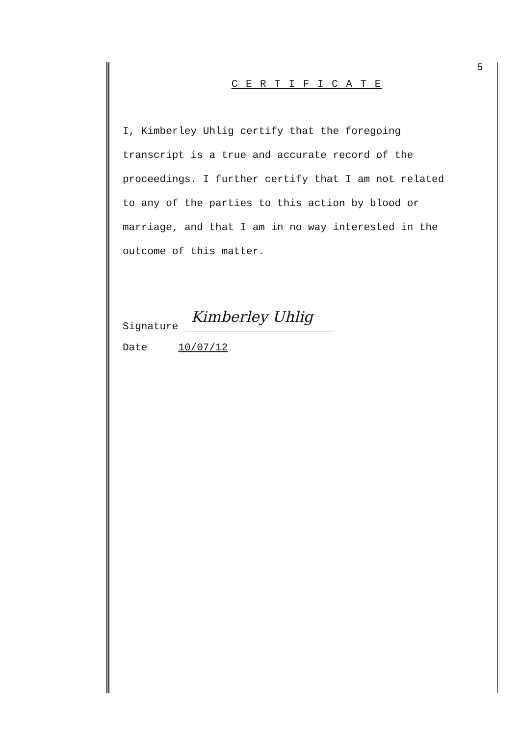5
C E R T I F I C A T E
I, Kimberley Uhlig certify that the foregoing
transcript is a true and accurate record of the
proceedings. I further certify that I am not related
to any of the parties to this action by blood or
marriage, and that I am in no way interested in the
outcome of this matter.
Signature Kimberley Uhlig
Date 10/07/12